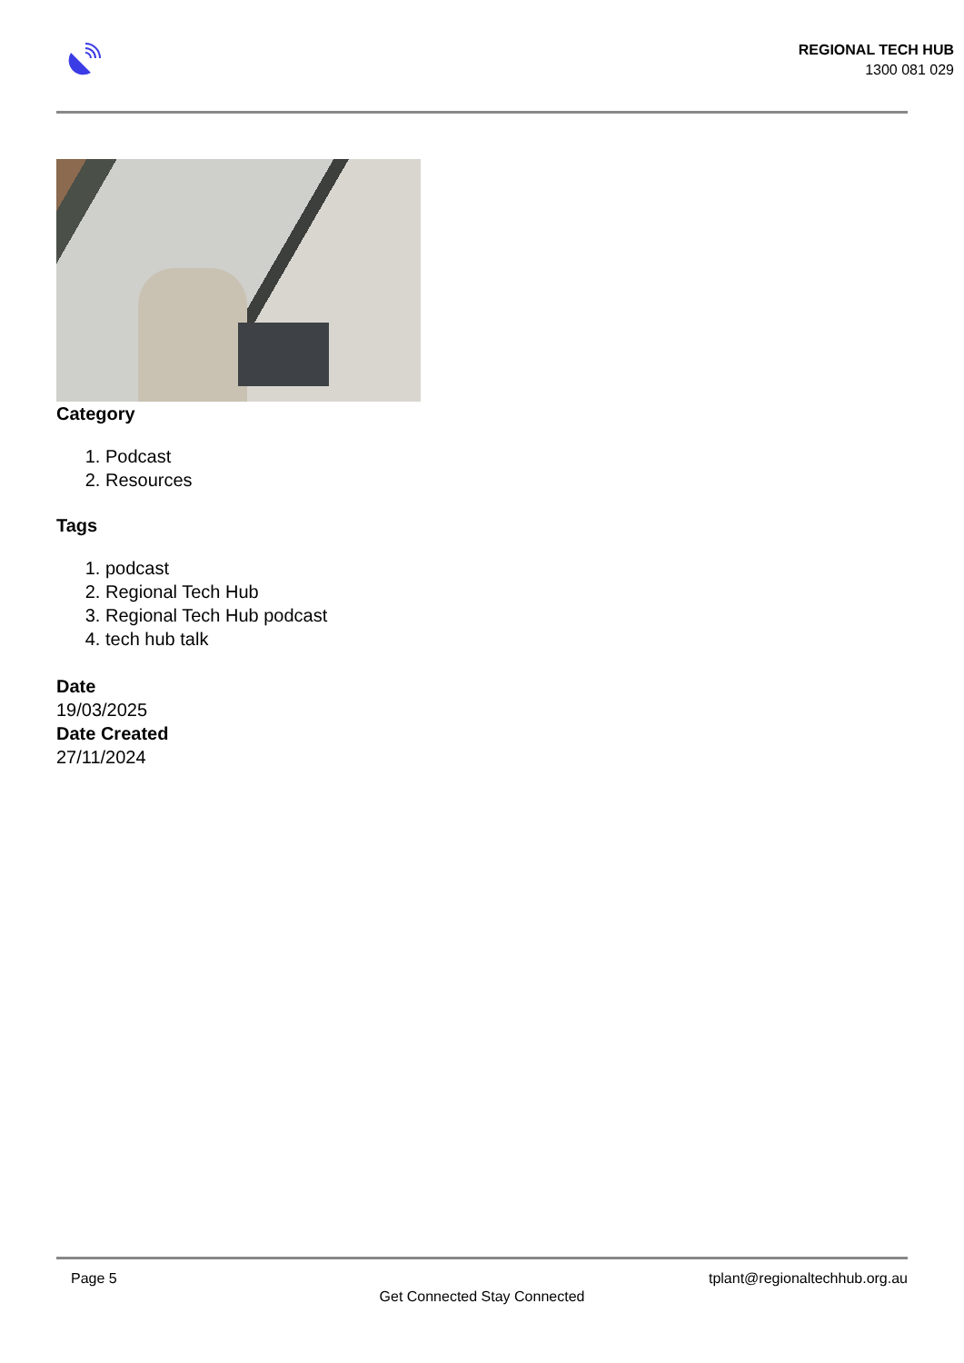REGIONAL TECH HUB
1300 081 029
Category
1. Podcast
2. Resources
Tags
1. podcast
2. Regional Tech Hub
3. Regional Tech Hub podcast
4. tech hub talk
Date
19/03/2025
Date Created
27/11/2024
Page 5 tplant@regionaltechhub.org.au
Get Connected Stay Connected